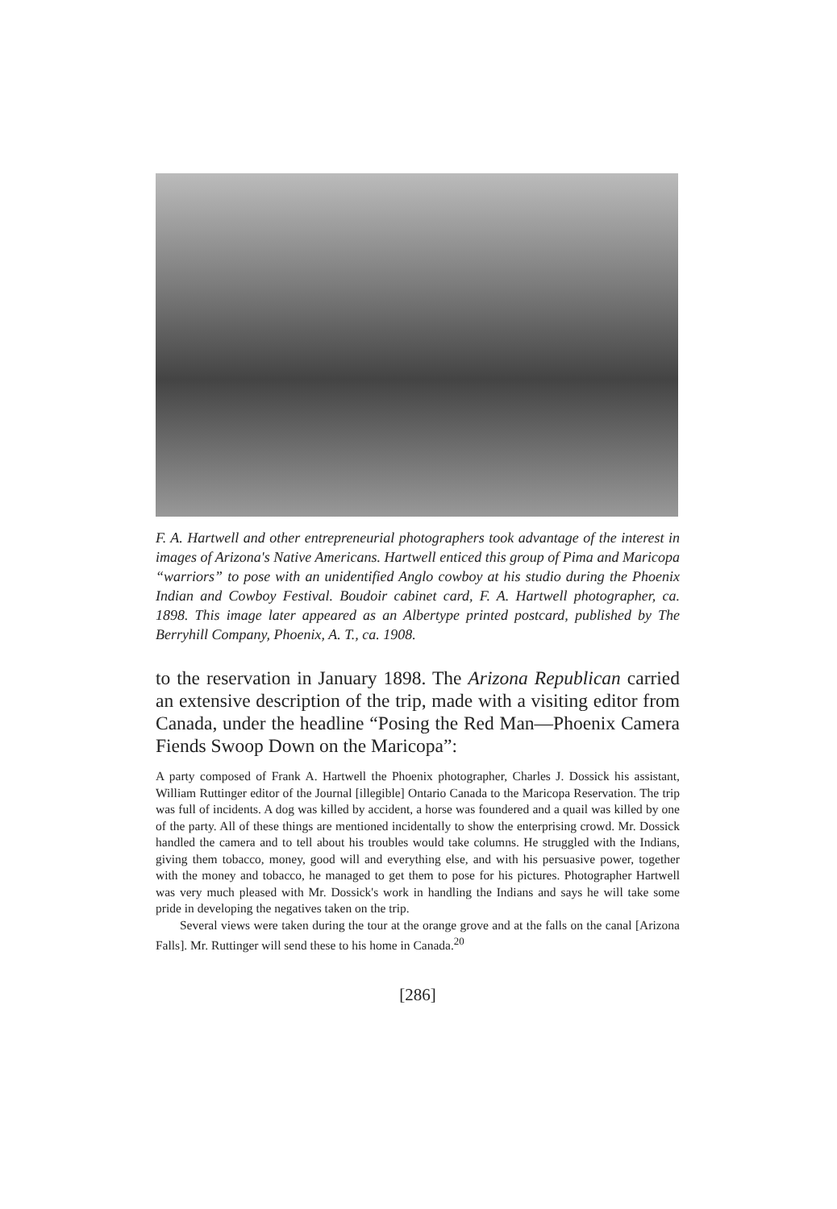F. A. Hartwell and other entrepreneurial photographers took advantage of the interest in images of Arizona's Native Americans. Hartwell enticed this group of Pima and Maricopa “warriors” to pose with an unidentified Anglo cowboy at his studio during the Phoenix Indian and Cowboy Festival. Boudoir cabinet card, F. A. Hartwell photographer, ca. 1898. This image later appeared as an Albertype printed postcard, published by The Berryhill Company, Phoenix, A. T., ca. 1908.
to the reservation in January 1898. The Arizona Republican carried an extensive description of the trip, made with a visiting editor from Canada, under the headline “Posing the Red Man—Phoenix Camera Fiends Swoop Down on the Maricopa”:
A party composed of Frank A. Hartwell the Phoenix photographer, Charles J. Dossick his assistant, William Ruttinger editor of the Journal [illegible] Ontario Canada to the Maricopa Reservation. The trip was full of incidents. A dog was killed by accident, a horse was foundered and a quail was killed by one of the party. All of these things are mentioned incidentally to show the enterprising crowd. Mr. Dossick handled the camera and to tell about his troubles would take columns. He struggled with the Indians, giving them tobacco, money, good will and everything else, and with his persuasive power, together with the money and tobacco, he managed to get them to pose for his pictures. Photographer Hartwell was very much pleased with Mr. Dossick's work in handling the Indians and says he will take some pride in developing the negatives taken on the trip.
Several views were taken during the tour at the orange grove and at the falls on the canal [Arizona Falls]. Mr. Ruttinger will send these to his home in Canada.<sup>20</sup>
[286]